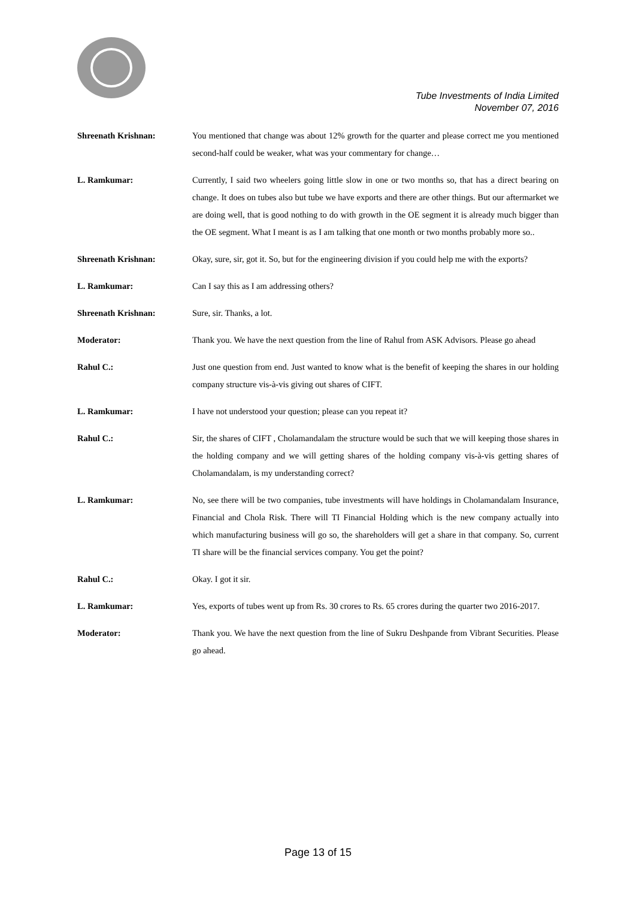Tube Investments of India Limited
November 07, 2016
Shreenath Krishnan: You mentioned that change was about 12% growth for the quarter and please correct me you mentioned second-half could be weaker, what was your commentary for change…
L. Ramkumar: Currently, I said two wheelers going little slow in one or two months so, that has a direct bearing on change. It does on tubes also but tube we have exports and there are other things. But our aftermarket we are doing well, that is good nothing to do with growth in the OE segment it is already much bigger than the OE segment. What I meant is as I am talking that one month or two months probably more so..
Shreenath Krishnan: Okay, sure, sir, got it. So, but for the engineering division if you could help me with the exports?
L. Ramkumar: Can I say this as I am addressing others?
Shreenath Krishnan: Sure, sir. Thanks, a lot.
Moderator: Thank you. We have the next question from the line of Rahul from ASK Advisors. Please go ahead
Rahul C.: Just one question from end. Just wanted to know what is the benefit of keeping the shares in our holding company structure vis-à-vis giving out shares of CIFT.
L. Ramkumar: I have not understood your question; please can you repeat it?
Rahul C.: Sir, the shares of CIFT , Cholamandalam the structure would be such that we will keeping those shares in the holding company and we will getting shares of the holding company vis-à-vis getting shares of Cholamandalam, is my understanding correct?
L. Ramkumar: No, see there will be two companies, tube investments will have holdings in Cholamandalam Insurance, Financial and Chola Risk. There will TI Financial Holding which is the new company actually into which manufacturing business will go so, the shareholders will get a share in that company. So, current TI share will be the financial services company. You get the point?
Rahul C.: Okay. I got it sir.
L. Ramkumar: Yes, exports of tubes went up from Rs. 30 crores to Rs. 65 crores during the quarter two 2016-2017.
Moderator: Thank you. We have the next question from the line of Sukru Deshpande from Vibrant Securities. Please go ahead.
Page 13 of 15